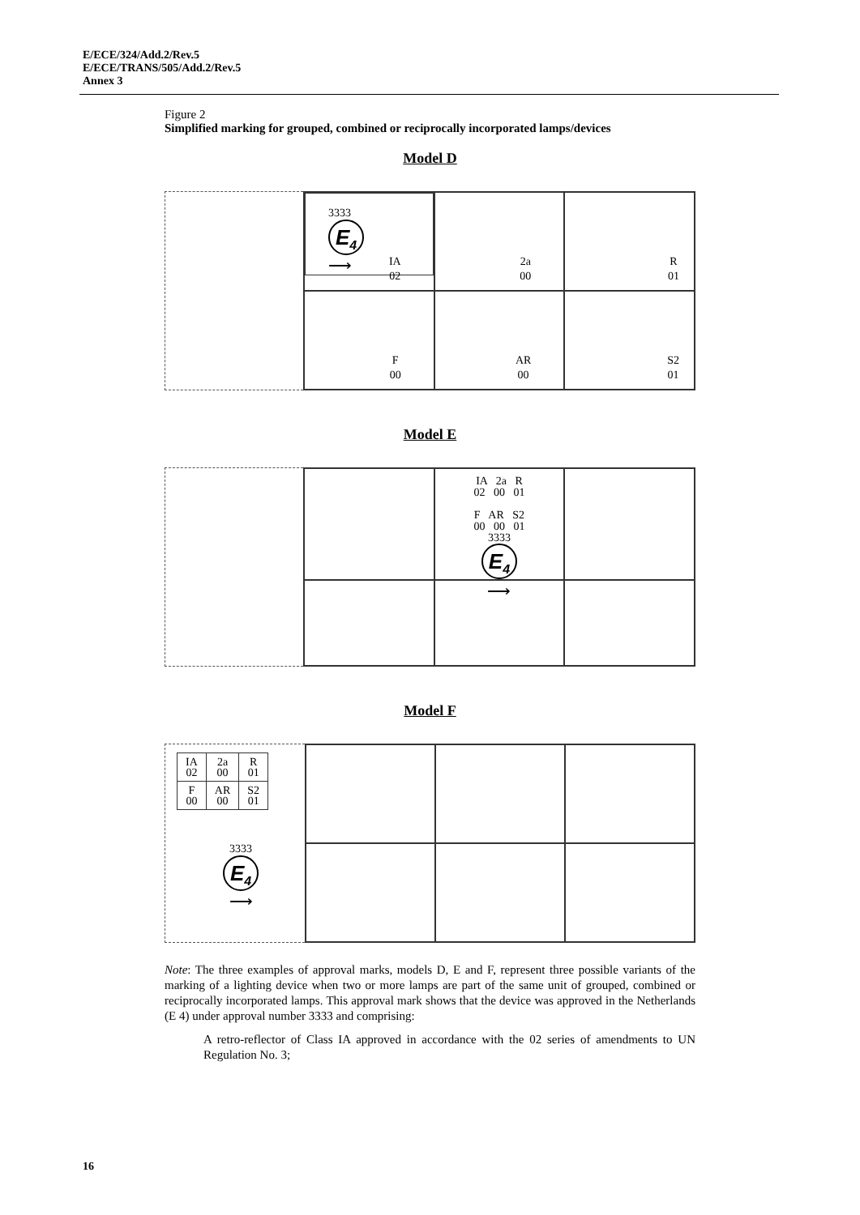E/ECE/324/Add.2/Rev.5
E/ECE/TRANS/505/Add.2/Rev.5
Annex 3
Figure 2
Simplified marking for grouped, combined or reciprocally incorporated lamps/devices
Model D
3333
E<sub>4</sub>
⟶
IA
02
2a
00
R
01
F
00
AR
00
S2
01
Model E
IA 2a R
02 00 01
F AR S2
00 00 01
3333
E<sub>4</sub>
⟶
Model F
| IA 02 | 2a 00 | R 01 |
| F 00 | AR 00 | S2 01 |
3333
E<sub>4</sub>
⟶
Note: The three examples of approval marks, models D, E and F, represent three possible variants of the marking of a lighting device when two or more lamps are part of the same unit of grouped, combined or reciprocally incorporated lamps. This approval mark shows that the device was approved in the Netherlands (E 4) under approval number 3333 and comprising:
A retro-reflector of Class IA approved in accordance with the 02 series of amendments to UN Regulation No. 3;
16